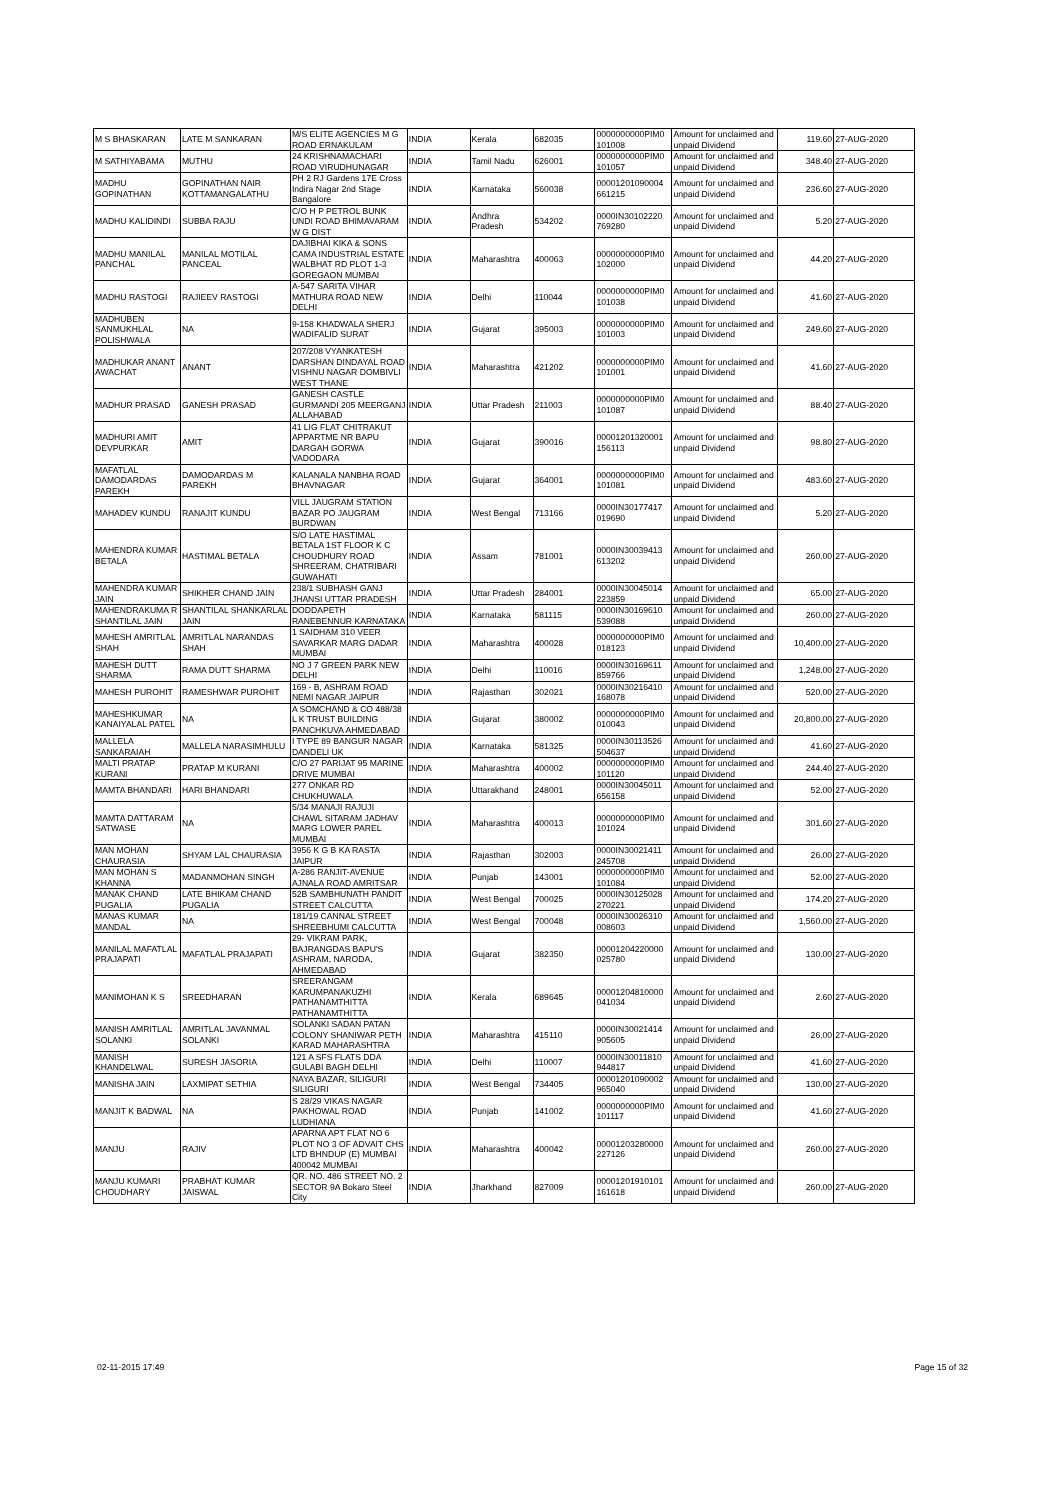| M S BHASKARAN | LATE M SANKARAN | M/S ELITE AGENCIES M G ROAD ERNAKULAM | INDIA | Kerala | 682035 | 0000000000PIM0 101008 | Amount for unclaimed and unpaid Dividend | 119.60 | 27-AUG-2020 |
| M SATHIYABAMA | MUTHU | 24 KRISHNAMACHARI ROAD VIRUDHUNAGAR | INDIA | Tamil Nadu | 626001 | 0000000000PIM0 101057 | Amount for unclaimed and unpaid Dividend | 348.40 | 27-AUG-2020 |
| MADHU GOPINATHAN | GOPINATHAN NAIR KOTTAMANGALATHU | PH 2 RJ Gardens 17E Cross Indira Nagar 2nd Stage Bangalore | INDIA | Karnataka | 560038 | 00001201090004 661215 | Amount for unclaimed and unpaid Dividend | 236.60 | 27-AUG-2020 |
| MADHU KALIDINDI | SUBBA RAJU | C/O H P PETROL BUNK UNDI ROAD BHIMAVARAM W G DIST | INDIA | Andhra Pradesh | 534202 | 0000IN30102220 769280 | Amount for unclaimed and unpaid Dividend | 5.20 | 27-AUG-2020 |
| MADHU MANILAL PANCHAL | MANILAL MOTILAL PANCEAL | DAJIBHAI KIKA & SONS CAMA INDUSTRIAL ESTATE WALBHAT RD PLOT 1-3 GOREGAON MUMBAI | INDIA | Maharashtra | 400063 | 0000000000PIM0 102000 | Amount for unclaimed and unpaid Dividend | 44.20 | 27-AUG-2020 |
| MADHU RASTOGI | RAJIEEV RASTOGI | A-547 SARITA VIHAR MATHURA ROAD NEW DELHI | INDIA | Delhi | 110044 | 0000000000PIM0 101038 | Amount for unclaimed and unpaid Dividend | 41.60 | 27-AUG-2020 |
| MADHUBEN SANMUKHLAL POLISHWALA | NA | 9-158 KHADWALA SHERJ WADIFALID SURAT | INDIA | Gujarat | 395003 | 0000000000PIM0 101003 | Amount for unclaimed and unpaid Dividend | 249.60 | 27-AUG-2020 |
| MADHUKAR ANANT AWACHAT | ANANT | 207/208 VYANKATESH DARSHAN DINDAYAL ROAD VISHNU NAGAR DOMBIVLI WEST THANE | INDIA | Maharashtra | 421202 | 0000000000PIM0 101001 | Amount for unclaimed and unpaid Dividend | 41.60 | 27-AUG-2020 |
| MADHUR PRASAD | GANESH PRASAD | GANESH CASTLE GURMANDI 205 MEERGANJ ALLAHABAD | INDIA | Uttar Pradesh | 211003 | 0000000000PIM0 101087 | Amount for unclaimed and unpaid Dividend | 88.40 | 27-AUG-2020 |
| MADHURI AMIT DEVPURKAR | AMIT | 41 LIG FLAT CHITRAKUT APPARTME NR BAPU DARGAH GORWA VADODARA | INDIA | Gujarat | 390016 | 00001201320001 156113 | Amount for unclaimed and unpaid Dividend | 98.80 | 27-AUG-2020 |
| MAFATLAL DAMODARDAS PAREKH | DAMODARDAS M PAREKH | KALANALA NANBHA ROAD BHAVNAGAR | INDIA | Gujarat | 364001 | 0000000000PIM0 101081 | Amount for unclaimed and unpaid Dividend | 483.60 | 27-AUG-2020 |
| MAHADEV KUNDU | RANAJIT KUNDU | VILL JAUGRAM STATION BAZAR PO JAUGRAM BURDWAN | INDIA | West Bengal | 713166 | 0000IN30177417 019690 | Amount for unclaimed and unpaid Dividend | 5.20 | 27-AUG-2020 |
| MAHENDRA KUMAR BETALA | HASTIMAL BETALA | S/O LATE HASTIMAL BETALA 1ST FLOOR K C CHOUDHURY ROAD SHREERAM, CHATRIBARI GUWAHATI | INDIA | Assam | 781001 | 0000IN30039413 613202 | Amount for unclaimed and unpaid Dividend | 260.00 | 27-AUG-2020 |
| MAHENDRA KUMAR JAIN | SHIKHER CHAND JAIN | 238/1 SUBHASH GANJ JHANSI UTTAR PRADESH | INDIA | Uttar Pradesh | 284001 | 0000IN30045014 223859 | Amount for unclaimed and unpaid Dividend | 65.00 | 27-AUG-2020 |
| MAHENDRAKUMA R SHANTILAL JAIN | SHANTILAL SHANKARLAL JAIN | DODDAPETH RANEBENNUR KARNATAKA | INDIA | Karnataka | 581115 | 0000IN30169610 539088 | Amount for unclaimed and unpaid Dividend | 260.00 | 27-AUG-2020 |
| MAHESH AMRITLAL SHAH | AMRITLAL NARANDAS SHAH | 1 SAIDHAM 310 VEER SAVARKAR MARG DADAR MUMBAI | INDIA | Maharashtra | 400028 | 0000000000PIM0 018123 | Amount for unclaimed and unpaid Dividend | 10,400.00 | 27-AUG-2020 |
| MAHESH DUTT SHARMA | RAMA DUTT SHARMA | NO J 7 GREEN PARK NEW DELHI | INDIA | Delhi | 110016 | 0000IN30169611 859766 | Amount for unclaimed and unpaid Dividend | 1,248.00 | 27-AUG-2020 |
| MAHESH PUROHIT | RAMESHWAR PUROHIT | 169 - B, ASHRAM ROAD NEMI NAGAR JAIPUR | INDIA | Rajasthan | 302021 | 0000IN30216410 168078 | Amount for unclaimed and unpaid Dividend | 520.00 | 27-AUG-2020 |
| MAHESHKUMAR KANAIYALAL PATEL | NA | A SOMCHAND & CO 488/38 L K TRUST BUILDING PANCHKUVA AHMEDABAD | INDIA | Gujarat | 380002 | 0000000000PIM0 010043 | Amount for unclaimed and unpaid Dividend | 20,800.00 | 27-AUG-2020 |
| MALLELA SANKARAIAH | MALLELA NARASIMHULU | I TYPE 89 BANGUR NAGAR DANDELI UK | INDIA | Karnataka | 581325 | 0000IN30113526 504637 | Amount for unclaimed and unpaid Dividend | 41.60 | 27-AUG-2020 |
| MALTI PRATAP KURANI | PRATAP M KURANI | C/O 27 PARIJAT 95 MARINE DRIVE MUMBAI | INDIA | Maharashtra | 400002 | 0000000000PIM0 101120 | Amount for unclaimed and unpaid Dividend | 244.40 | 27-AUG-2020 |
| MAMTA BHANDARI | HARI BHANDARI | 277 ONKAR RD CHUKHUWALA | INDIA | Uttarakhand | 248001 | 0000IN30045011 656158 | Amount for unclaimed and unpaid Dividend | 52.00 | 27-AUG-2020 |
| MAMTA DATTARAM SATWASE | NA | 5/34 MANAJI RAJUJI CHAWL SITARAM JADHAV MARG LOWER PAREL MUMBAI | INDIA | Maharashtra | 400013 | 0000000000PIM0 101024 | Amount for unclaimed and unpaid Dividend | 301.60 | 27-AUG-2020 |
| MAN MOHAN CHAURASIA | SHYAM LAL CHAURASIA | 3956 K G B KA RASTA JAIPUR | INDIA | Rajasthan | 302003 | 0000IN30021411 245708 | Amount for unclaimed and unpaid Dividend | 26.00 | 27-AUG-2020 |
| MAN MOHAN S KHANNA | MADANMOHAN SINGH | A-286 RANJIT-AVENUE AJNALA ROAD AMRITSAR | INDIA | Punjab | 143001 | 0000000000PIM0 101084 | Amount for unclaimed and unpaid Dividend | 52.00 | 27-AUG-2020 |
| MANAK CHAND PUGALIA | LATE BHIKAM CHAND PUGALIA | 52B SAMBHUNATH PANDIT STREET CALCUTTA | INDIA | West Bengal | 700025 | 0000IN30125028 270221 | Amount for unclaimed and unpaid Dividend | 174.20 | 27-AUG-2020 |
| MANAS KUMAR MANDAL | NA | 181/19 CANNAL STREET SHREEBHUMI CALCUTTA | INDIA | West Bengal | 700048 | 0000IN30026310 008603 | Amount for unclaimed and unpaid Dividend | 1,560.00 | 27-AUG-2020 |
| MANILAL MAFATLAL PRAJAPATI | MAFATLAL PRAJAPATI | 29- VIKRAM PARK, BAJRANGDAS BAPU'S ASHRAM, NARODA, AHMEDABAD | INDIA | Gujarat | 382350 | 00001204220000 025780 | Amount for unclaimed and unpaid Dividend | 130.00 | 27-AUG-2020 |
| MANIMOHAN K S | SREEDHARAN | SREERANGAM KARUMPANAKUZHI PATHANAMTHITTA PATHANAMTHITTA | INDIA | Kerala | 689645 | 00001204810000 041034 | Amount for unclaimed and unpaid Dividend | 2.60 | 27-AUG-2020 |
| MANISH AMRITLAL SOLANKI | AMRITLAL JAVANMAL SOLANKI | SOLANKI SADAN PATAN COLONY SHANIWAR PETH KARAD MAHARASHTRA | INDIA | Maharashtra | 415110 | 0000IN30021414 905605 | Amount for unclaimed and unpaid Dividend | 26.00 | 27-AUG-2020 |
| MANISH KHANDELWAL | SURESH JASORIA | 121 A SFS FLATS DDA GULABI BAGH DELHI | INDIA | Delhi | 110007 | 0000IN30011810 944817 | Amount for unclaimed and unpaid Dividend | 41.60 | 27-AUG-2020 |
| MANISHA JAIN | LAXMIPAT SETHIA | NAYA BAZAR, SILIGURI SILIGURI | INDIA | West Bengal | 734405 | 00001201090002 965040 | Amount for unclaimed and unpaid Dividend | 130.00 | 27-AUG-2020 |
| MANJIT K BADWAL | NA | S 28/29 VIKAS NAGAR PAKHOWAL ROAD LUDHIANA | INDIA | Punjab | 141002 | 0000000000PIM0 101117 | Amount for unclaimed and unpaid Dividend | 41.60 | 27-AUG-2020 |
| MANJU | RAJIV | APARNA APT FLAT NO 6 PLOT NO 3 OF ADVAIT CHS LTD BHNDUP (E) MUMBAI 400042 MUMBAI | INDIA | Maharashtra | 400042 | 00001203280000 227126 | Amount for unclaimed and unpaid Dividend | 260.00 | 27-AUG-2020 |
| MANJU KUMARI CHOUDHARY | PRABHAT KUMAR JAISWAL | QR. NO. 486 STREET NO. 2 SECTOR 9A Bokaro Steel City | INDIA | Jharkhand | 827009 | 00001201910101 161618 | Amount for unclaimed and unpaid Dividend | 260.00 | 27-AUG-2020 |
02-11-2015 17:49 Page 15 of 32